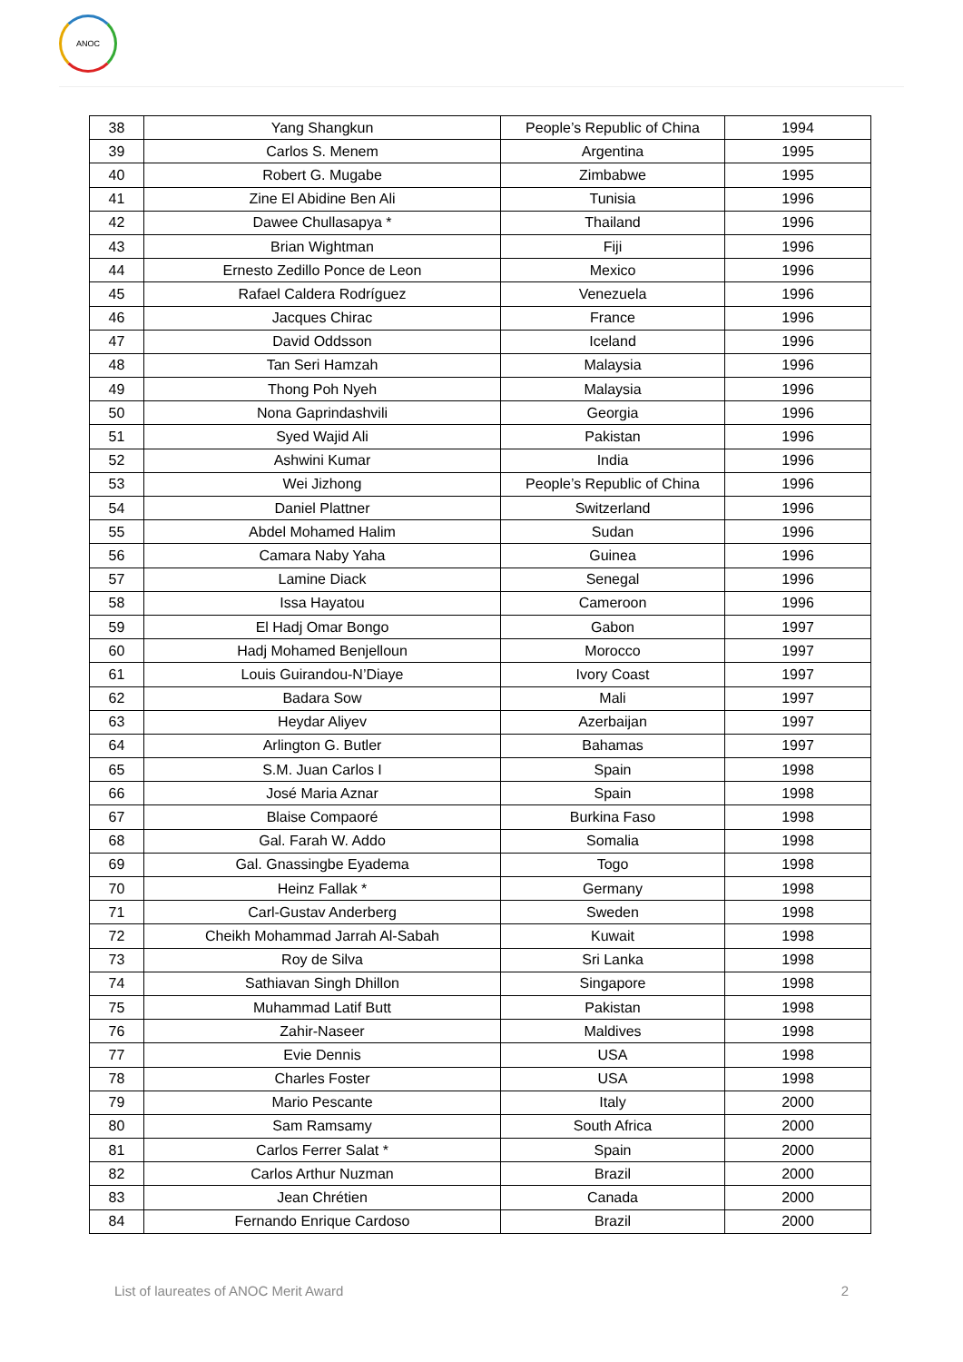ANOC
| 38 | Yang Shangkun | People’s Republic of China | 1994 |
| 39 | Carlos S. Menem | Argentina | 1995 |
| 40 | Robert G. Mugabe | Zimbabwe | 1995 |
| 41 | Zine El Abidine Ben Ali | Tunisia | 1996 |
| 42 | Dawee Chullasapya * | Thailand | 1996 |
| 43 | Brian Wightman | Fiji | 1996 |
| 44 | Ernesto Zedillo Ponce de Leon | Mexico | 1996 |
| 45 | Rafael Caldera Rodríguez | Venezuela | 1996 |
| 46 | Jacques Chirac | France | 1996 |
| 47 | David Oddsson | Iceland | 1996 |
| 48 | Tan Seri Hamzah | Malaysia | 1996 |
| 49 | Thong Poh Nyeh | Malaysia | 1996 |
| 50 | Nona Gaprindashvili | Georgia | 1996 |
| 51 | Syed Wajid Ali | Pakistan | 1996 |
| 52 | Ashwini Kumar | India | 1996 |
| 53 | Wei Jizhong | People’s Republic of China | 1996 |
| 54 | Daniel Plattner | Switzerland | 1996 |
| 55 | Abdel Mohamed Halim | Sudan | 1996 |
| 56 | Camara Naby Yaha | Guinea | 1996 |
| 57 | Lamine Diack | Senegal | 1996 |
| 58 | Issa Hayatou | Cameroon | 1996 |
| 59 | El Hadj Omar Bongo | Gabon | 1997 |
| 60 | Hadj Mohamed Benjelloun | Morocco | 1997 |
| 61 | Louis Guirandou-N’Diaye | Ivory Coast | 1997 |
| 62 | Badara Sow | Mali | 1997 |
| 63 | Heydar Aliyev | Azerbaijan | 1997 |
| 64 | Arlington G. Butler | Bahamas | 1997 |
| 65 | S.M. Juan Carlos I | Spain | 1998 |
| 66 | José Maria Aznar | Spain | 1998 |
| 67 | Blaise Compaoré | Burkina Faso | 1998 |
| 68 | Gal. Farah W. Addo | Somalia | 1998 |
| 69 | Gal. Gnassingbe Eyadema | Togo | 1998 |
| 70 | Heinz Fallak * | Germany | 1998 |
| 71 | Carl-Gustav Anderberg | Sweden | 1998 |
| 72 | Cheikh Mohammad Jarrah Al-Sabah | Kuwait | 1998 |
| 73 | Roy de Silva | Sri Lanka | 1998 |
| 74 | Sathiavan Singh Dhillon | Singapore | 1998 |
| 75 | Muhammad Latif Butt | Pakistan | 1998 |
| 76 | Zahir-Naseer | Maldives | 1998 |
| 77 | Evie Dennis | USA | 1998 |
| 78 | Charles Foster | USA | 1998 |
| 79 | Mario Pescante | Italy | 2000 |
| 80 | Sam Ramsamy | South Africa | 2000 |
| 81 | Carlos Ferrer Salat * | Spain | 2000 |
| 82 | Carlos Arthur Nuzman | Brazil | 2000 |
| 83 | Jean Chrétien | Canada | 2000 |
| 84 | Fernando Enrique Cardoso | Brazil | 2000 |
List of laureates of ANOC Merit Award 2